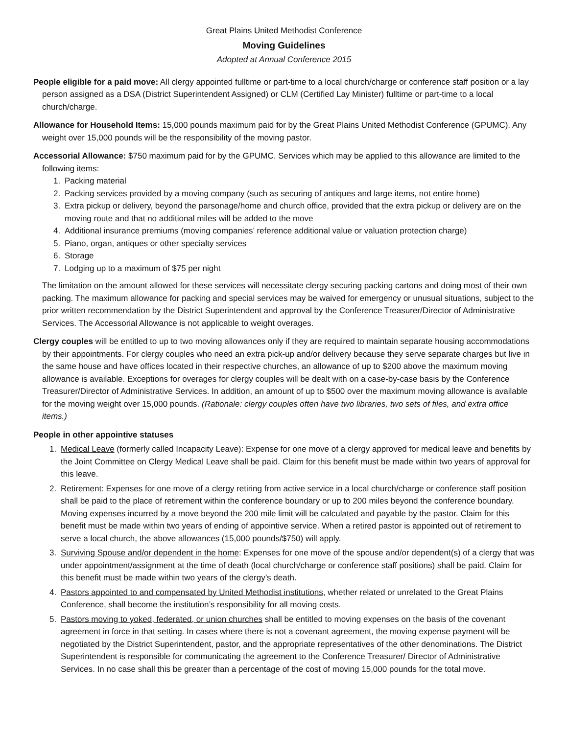Great Plains United Methodist Conference
Moving Guidelines
Adopted at Annual Conference 2015
People eligible for a paid move: All clergy appointed fulltime or part-time to a local church/charge or conference staff position or a lay person assigned as a DSA (District Superintendent Assigned) or CLM (Certified Lay Minister) fulltime or part-time to a local church/charge.
Allowance for Household Items: 15,000 pounds maximum paid for by the Great Plains United Methodist Conference (GPUMC). Any weight over 15,000 pounds will be the responsibility of the moving pastor.
Accessorial Allowance: $750 maximum paid for by the GPUMC. Services which may be applied to this allowance are limited to the following items:
1. Packing material
2. Packing services provided by a moving company (such as securing of antiques and large items, not entire home)
3. Extra pickup or delivery, beyond the parsonage/home and church office, provided that the extra pickup or delivery are on the moving route and that no additional miles will be added to the move
4. Additional insurance premiums (moving companies’ reference additional value or valuation protection charge)
5. Piano, organ, antiques or other specialty services
6. Storage
7. Lodging up to a maximum of $75 per night
The limitation on the amount allowed for these services will necessitate clergy securing packing cartons and doing most of their own packing. The maximum allowance for packing and special services may be waived for emergency or unusual situations, subject to the prior written recommendation by the District Superintendent and approval by the Conference Treasurer/Director of Administrative Services. The Accessorial Allowance is not applicable to weight overages.
Clergy couples will be entitled to up to two moving allowances only if they are required to maintain separate housing accommodations by their appointments. For clergy couples who need an extra pick-up and/or delivery because they serve separate charges but live in the same house and have offices located in their respective churches, an allowance of up to $200 above the maximum moving allowance is available. Exceptions for overages for clergy couples will be dealt with on a case-by-case basis by the Conference Treasurer/Director of Administrative Services. In addition, an amount of up to $500 over the maximum moving allowance is available for the moving weight over 15,000 pounds. (Rationale: clergy couples often have two libraries, two sets of files, and extra office items.)
People in other appointive statuses
1. Medical Leave (formerly called Incapacity Leave): Expense for one move of a clergy approved for medical leave and benefits by the Joint Committee on Clergy Medical Leave shall be paid. Claim for this benefit must be made within two years of approval for this leave.
2. Retirement: Expenses for one move of a clergy retiring from active service in a local church/charge or conference staff position shall be paid to the place of retirement within the conference boundary or up to 200 miles beyond the conference boundary. Moving expenses incurred by a move beyond the 200 mile limit will be calculated and payable by the pastor. Claim for this benefit must be made within two years of ending of appointive service. When a retired pastor is appointed out of retirement to serve a local church, the above allowances (15,000 pounds/$750) will apply.
3. Surviving Spouse and/or dependent in the home: Expenses for one move of the spouse and/or dependent(s) of a clergy that was under appointment/assignment at the time of death (local church/charge or conference staff positions) shall be paid. Claim for this benefit must be made within two years of the clergy’s death.
4. Pastors appointed to and compensated by United Methodist institutions, whether related or unrelated to the Great Plains Conference, shall become the institution’s responsibility for all moving costs.
5. Pastors moving to yoked, federated, or union churches shall be entitled to moving expenses on the basis of the covenant agreement in force in that setting. In cases where there is not a covenant agreement, the moving expense payment will be negotiated by the District Superintendent, pastor, and the appropriate representatives of the other denominations. The District Superintendent is responsible for communicating the agreement to the Conference Treasurer/ Director of Administrative Services. In no case shall this be greater than a percentage of the cost of moving 15,000 pounds for the total move.